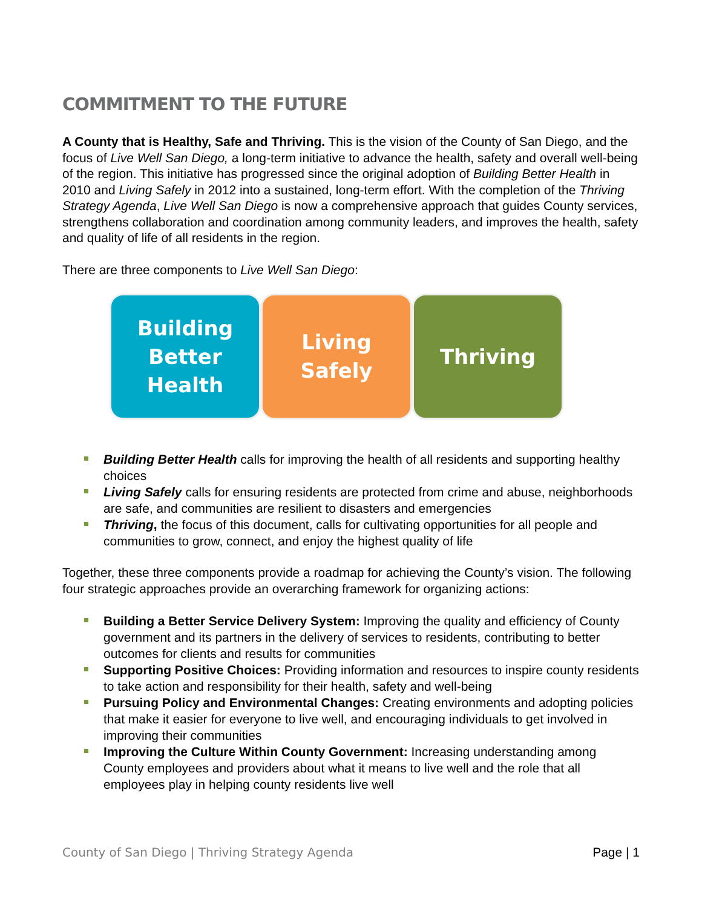COMMITMENT TO THE FUTURE
A County that is Healthy, Safe and Thriving. This is the vision of the County of San Diego, and the focus of Live Well San Diego, a long-term initiative to advance the health, safety and overall well-being of the region. This initiative has progressed since the original adoption of Building Better Health in 2010 and Living Safely in 2012 into a sustained, long-term effort. With the completion of the Thriving Strategy Agenda, Live Well San Diego is now a comprehensive approach that guides County services, strengthens collaboration and coordination among community leaders, and improves the health, safety and quality of life of all residents in the region.
There are three components to Live Well San Diego:
Building
Better
Health
Living
Safely
Thriving
Building Better Health calls for improving the health of all residents and supporting healthy choices
Living Safely calls for ensuring residents are protected from crime and abuse, neighborhoods are safe, and communities are resilient to disasters and emergencies
Thriving, the focus of this document, calls for cultivating opportunities for all people and communities to grow, connect, and enjoy the highest quality of life
Together, these three components provide a roadmap for achieving the County’s vision. The following four strategic approaches provide an overarching framework for organizing actions:
Building a Better Service Delivery System: Improving the quality and efficiency of County government and its partners in the delivery of services to residents, contributing to better outcomes for clients and results for communities
Supporting Positive Choices: Providing information and resources to inspire county residents to take action and responsibility for their health, safety and well-being
Pursuing Policy and Environmental Changes: Creating environments and adopting policies that make it easier for everyone to live well, and encouraging individuals to get involved in improving their communities
Improving the Culture Within County Government: Increasing understanding among County employees and providers about what it means to live well and the role that all employees play in helping county residents live well
County of San Diego | Thriving Strategy Agenda Page | 1